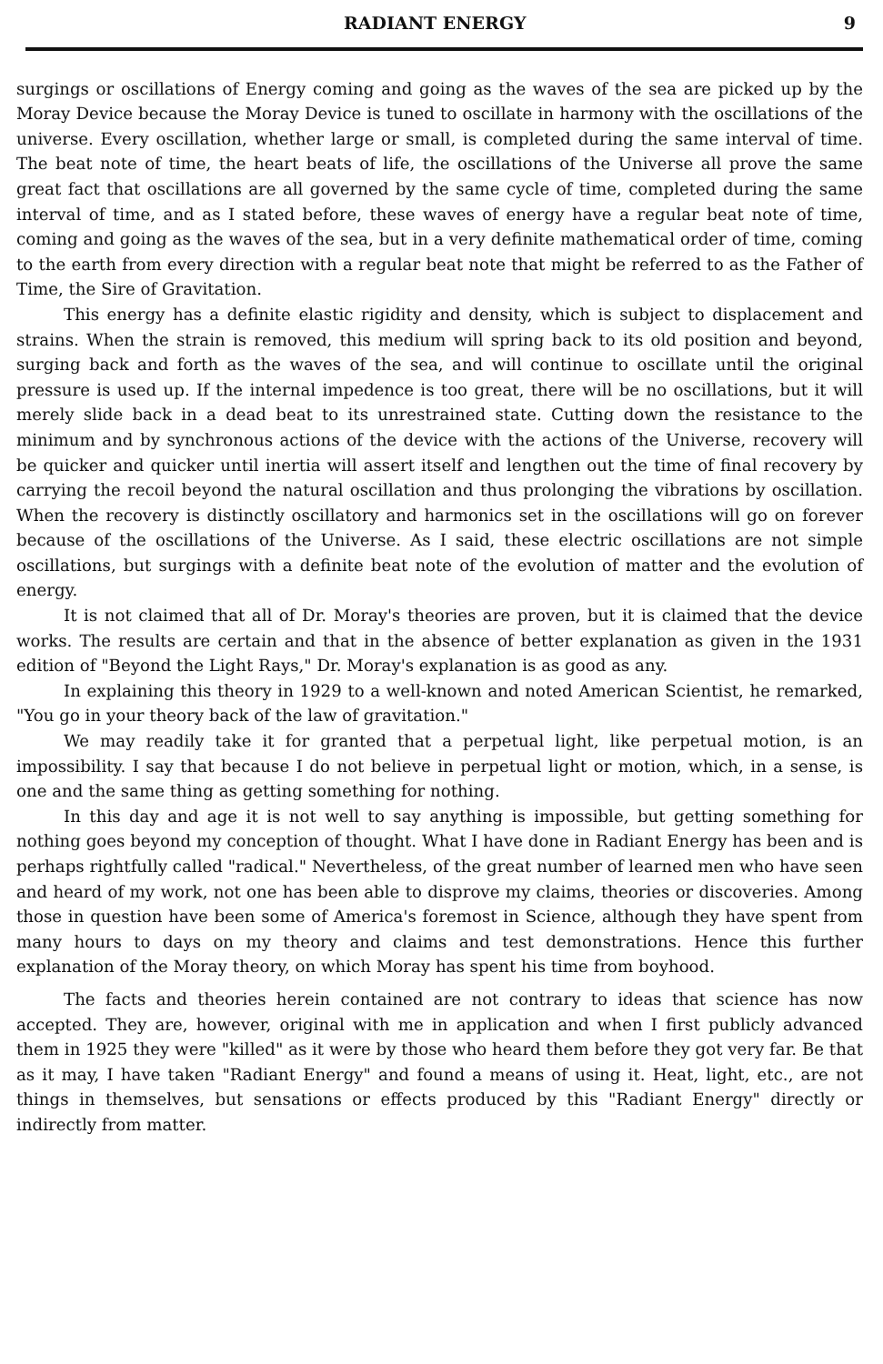RADIANT ENERGY 9
surgings or oscillations of Energy coming and going as the waves of the sea are picked up by the Moray Device because the Moray Device is tuned to oscillate in harmony with the oscillations of the universe. Every oscillation, whether large or small, is completed during the same interval of time. The beat note of time, the heart beats of life, the oscillations of the Universe all prove the same great fact that oscillations are all governed by the same cycle of time, completed during the same interval of time, and as I stated before, these waves of energy have a regular beat note of time, coming and going as the waves of the sea, but in a very definite mathematical order of time, coming to the earth from every direction with a regular beat note that might be referred to as the Father of Time, the Sire of Gravitation.
This energy has a definite elastic rigidity and density, which is subject to displacement and strains. When the strain is removed, this medium will spring back to its old position and beyond, surging back and forth as the waves of the sea, and will continue to oscillate until the original pressure is used up. If the internal impedence is too great, there will be no oscillations, but it will merely slide back in a dead beat to its unrestrained state. Cutting down the resistance to the minimum and by synchronous actions of the device with the actions of the Universe, recovery will be quicker and quicker until inertia will assert itself and lengthen out the time of final recovery by carrying the recoil beyond the natural oscillation and thus prolonging the vibrations by oscillation. When the recovery is distinctly oscillatory and harmonics set in the oscillations will go on forever because of the oscillations of the Universe. As I said, these electric oscillations are not simple oscillations, but surgings with a definite beat note of the evolution of matter and the evolution of energy.
It is not claimed that all of Dr. Moray's theories are proven, but it is claimed that the device works. The results are certain and that in the absence of better explanation as given in the 1931 edition of "Beyond the Light Rays," Dr. Moray's explanation is as good as any.
In explaining this theory in 1929 to a well-known and noted American Scientist, he remarked, "You go in your theory back of the law of gravitation."
We may readily take it for granted that a perpetual light, like perpetual motion, is an impossibility. I say that because I do not believe in perpetual light or motion, which, in a sense, is one and the same thing as getting something for nothing.
In this day and age it is not well to say anything is impossible, but getting something for nothing goes beyond my conception of thought. What I have done in Radiant Energy has been and is perhaps rightfully called "radical." Nevertheless, of the great number of learned men who have seen and heard of my work, not one has been able to disprove my claims, theories or discoveries. Among those in question have been some of America's foremost in Science, although they have spent from many hours to days on my theory and claims and test demonstrations. Hence this further explanation of the Moray theory, on which Moray has spent his time from boyhood.
The facts and theories herein contained are not contrary to ideas that science has now accepted. They are, however, original with me in application and when I first publicly advanced them in 1925 they were "killed" as it were by those who heard them before they got very far. Be that as it may, I have taken "Radiant Energy" and found a means of using it. Heat, light, etc., are not things in themselves, but sensations or effects produced by this "Radiant Energy" directly or indirectly from matter.